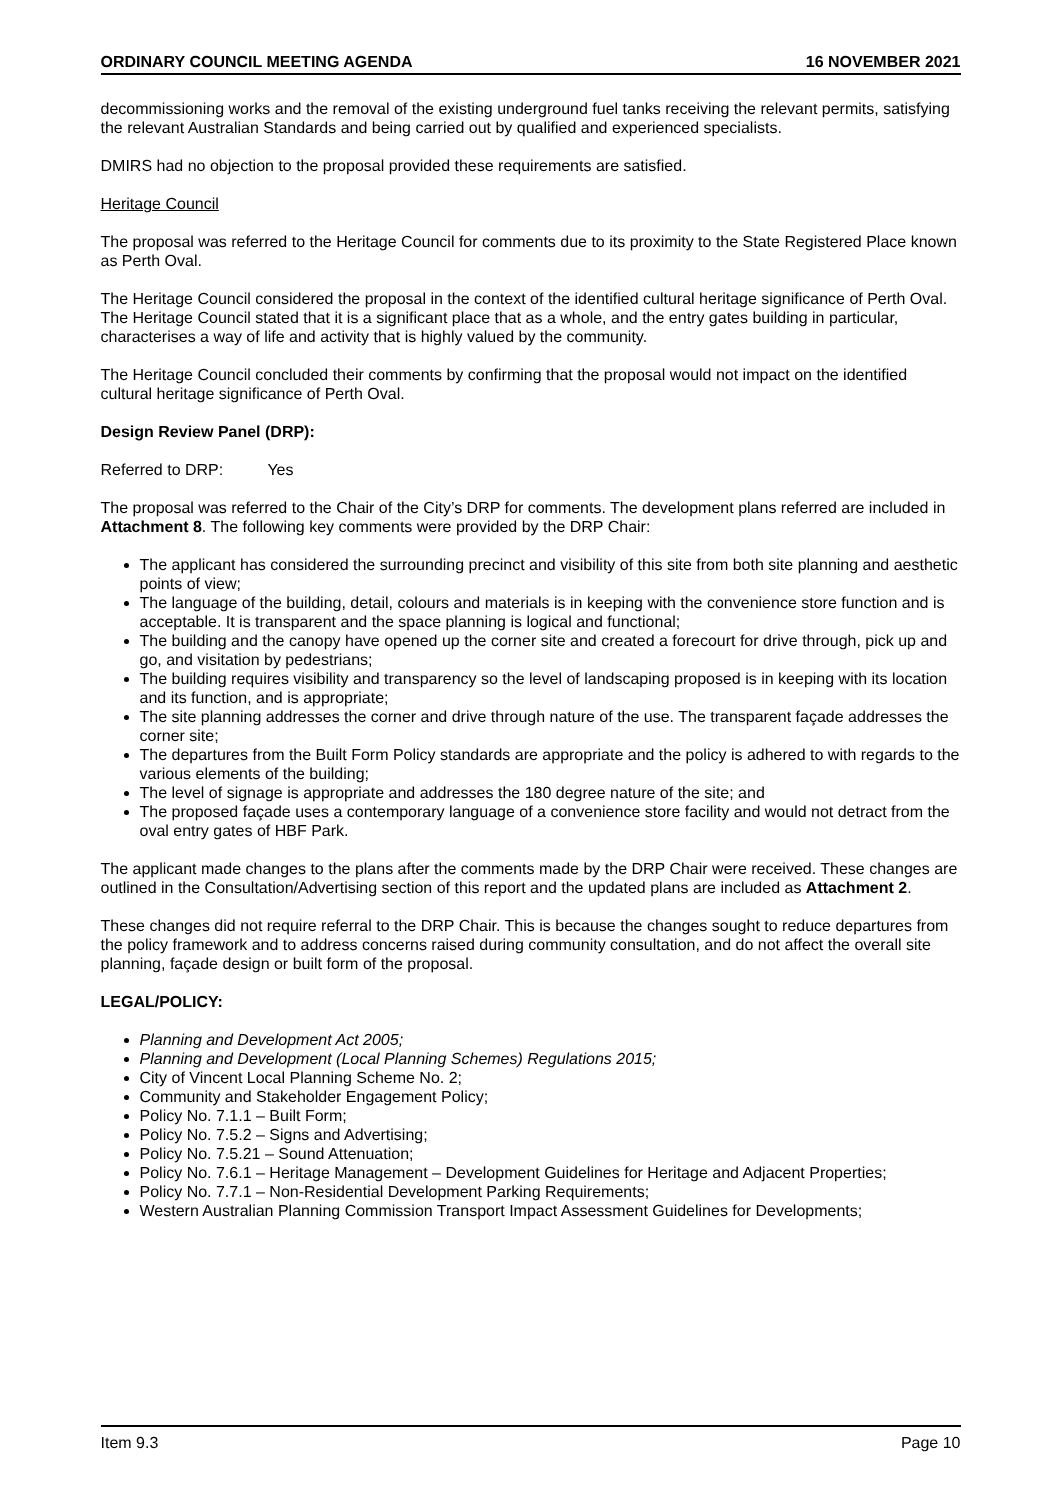ORDINARY COUNCIL MEETING AGENDA 16 NOVEMBER 2021
decommissioning works and the removal of the existing underground fuel tanks receiving the relevant permits, satisfying the relevant Australian Standards and being carried out by qualified and experienced specialists.
DMIRS had no objection to the proposal provided these requirements are satisfied.
Heritage Council
The proposal was referred to the Heritage Council for comments due to its proximity to the State Registered Place known as Perth Oval.
The Heritage Council considered the proposal in the context of the identified cultural heritage significance of Perth Oval. The Heritage Council stated that it is a significant place that as a whole, and the entry gates building in particular, characterises a way of life and activity that is highly valued by the community.
The Heritage Council concluded their comments by confirming that the proposal would not impact on the identified cultural heritage significance of Perth Oval.
Design Review Panel (DRP):
Referred to DRP: Yes
The proposal was referred to the Chair of the City’s DRP for comments. The development plans referred are included in Attachment 8. The following key comments were provided by the DRP Chair:
The applicant has considered the surrounding precinct and visibility of this site from both site planning and aesthetic points of view;
The language of the building, detail, colours and materials is in keeping with the convenience store function and is acceptable. It is transparent and the space planning is logical and functional;
The building and the canopy have opened up the corner site and created a forecourt for drive through, pick up and go, and visitation by pedestrians;
The building requires visibility and transparency so the level of landscaping proposed is in keeping with its location and its function, and is appropriate;
The site planning addresses the corner and drive through nature of the use. The transparent façade addresses the corner site;
The departures from the Built Form Policy standards are appropriate and the policy is adhered to with regards to the various elements of the building;
The level of signage is appropriate and addresses the 180 degree nature of the site; and
The proposed façade uses a contemporary language of a convenience store facility and would not detract from the oval entry gates of HBF Park.
The applicant made changes to the plans after the comments made by the DRP Chair were received. These changes are outlined in the Consultation/Advertising section of this report and the updated plans are included as Attachment 2.
These changes did not require referral to the DRP Chair. This is because the changes sought to reduce departures from the policy framework and to address concerns raised during community consultation, and do not affect the overall site planning, façade design or built form of the proposal.
LEGAL/POLICY:
Planning and Development Act 2005;
Planning and Development (Local Planning Schemes) Regulations 2015;
City of Vincent Local Planning Scheme No. 2;
Community and Stakeholder Engagement Policy;
Policy No. 7.1.1 – Built Form;
Policy No. 7.5.2 – Signs and Advertising;
Policy No. 7.5.21 – Sound Attenuation;
Policy No. 7.6.1 – Heritage Management – Development Guidelines for Heritage and Adjacent Properties;
Policy No. 7.7.1 – Non-Residential Development Parking Requirements;
Western Australian Planning Commission Transport Impact Assessment Guidelines for Developments;
Item 9.3 Page 10